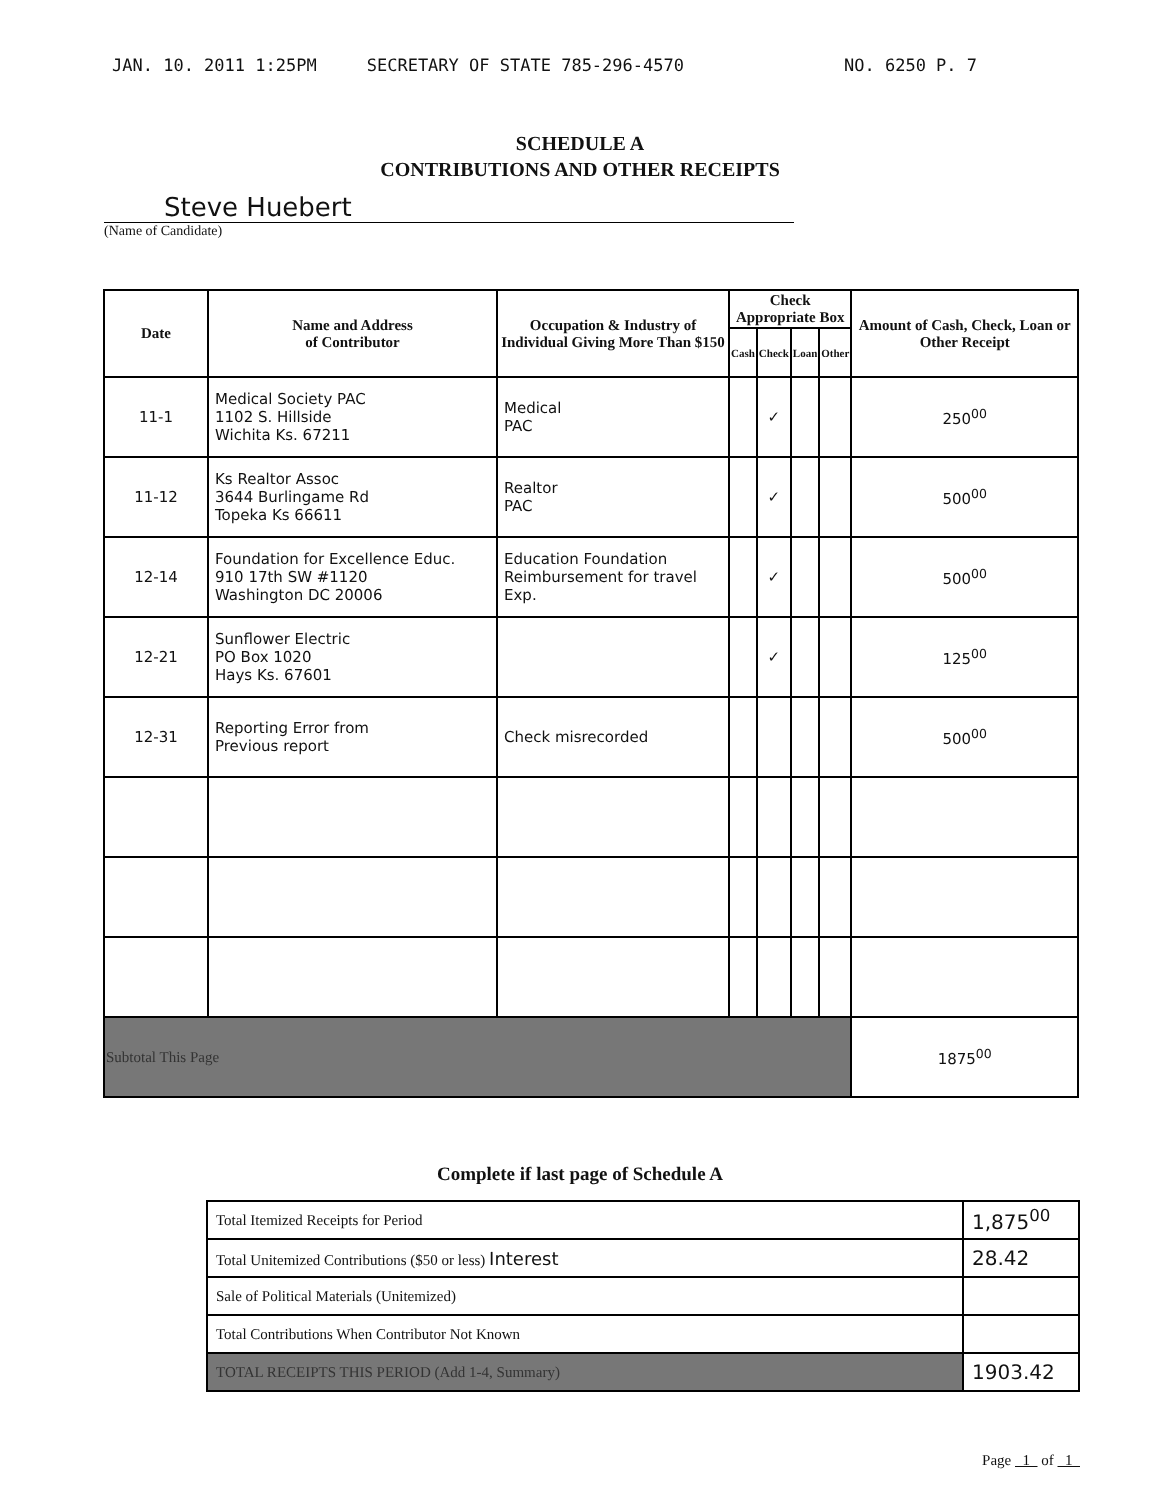JAN. 10. 2011 1:25PM SECRETARY OF STATE 785-296-4570 NO. 6250 P. 7
SCHEDULE A
CONTRIBUTIONS AND OTHER RECEIPTS
Steve Huebert
(Name of Candidate)
| Date | Name and Address of Contributor | Occupation & Industry of Individual Giving More Than $150 | Check Appropriate Box | | | | Amount of Cash, Check, Loan or Other Receipt |
| --- | --- | --- | --- | --- | --- | --- | --- |
| | | | Cash | Check | Loan | Other | |
| 11-1 | Medical Society PAC 1102 S. Hillside Wichita Ks. 67211 | Medical PAC | | ✓ | | | 250<sup>00</sup> |
| 11-12 | Ks Realtor Assoc 3644 Burlingame Rd Topeka Ks 66611 | Realtor PAC | | ✓ | | | 500<sup>00</sup> |
| 12-14 | Foundation for Excellence Educ. 910 17th SW #1120 Washington DC 20006 | Education Foundation Reimbursement for travel Exp. | | ✓ | | | 500<sup>00</sup> |
| 12-21 | Sunflower Electric PO Box 1020 Hays Ks. 67601 | | | ✓ | | | 125<sup>00</sup> |
| 12-31 | Reporting Error from Previous report | Check misrecorded | | | | | 500<sup>00</sup> |
| Subtotal This Page | | | | | | | 1875<sup>00</sup> |
Complete if last page of Schedule A
| Total Itemized Receipts for Period | 1,875<sup>00</sup> |
| Total Unitemized Contributions ($50 or less) Interest | 28.42 |
| Sale of Political Materials (Unitemized) | |
| Total Contributions When Contributor Not Known | |
| TOTAL RECEIPTS THIS PERIOD (Add 1-4, Summary) | 1903.42 |
Page 1 of 1